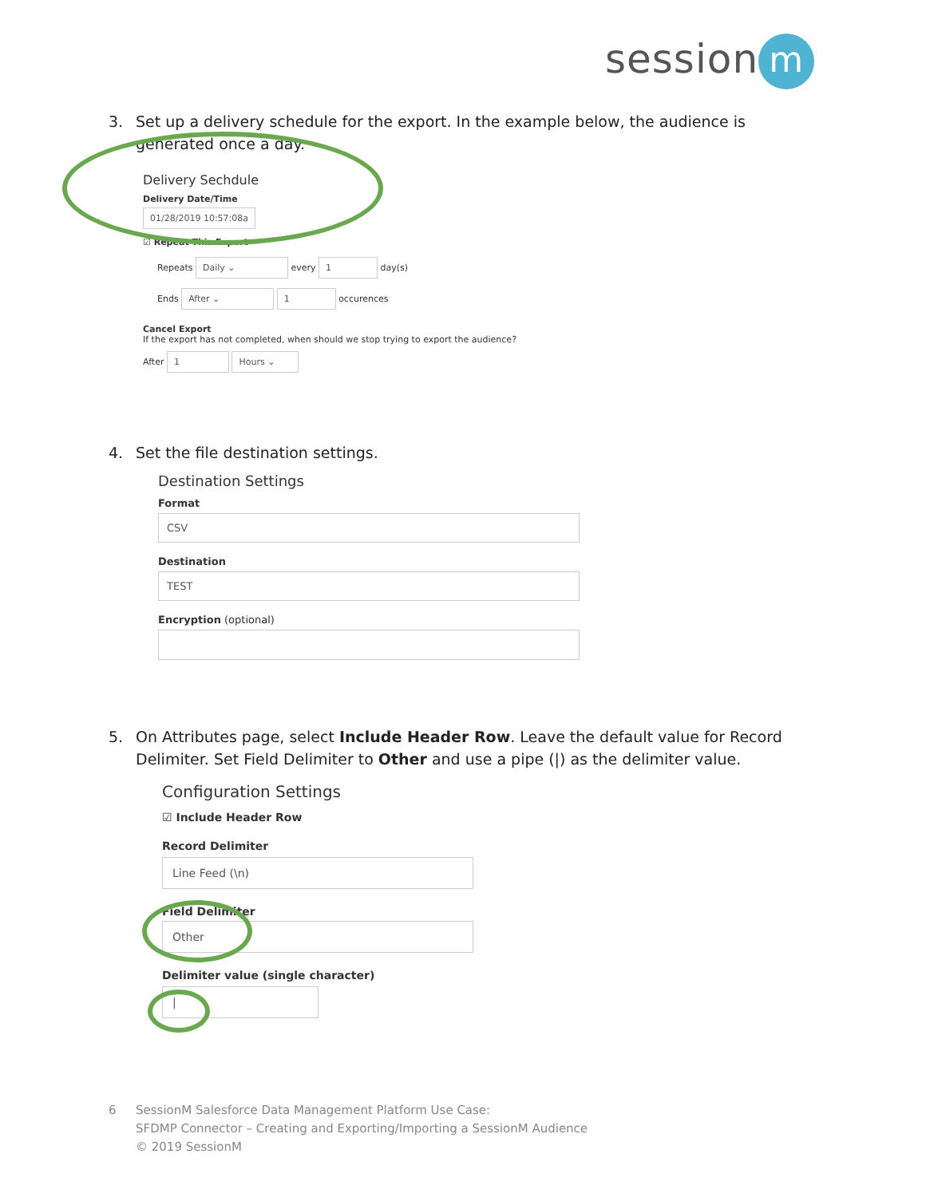session m
3. Set up a delivery schedule for the export. In the example below, the audience is generated once a day.
Delivery Sechdule
Delivery Date/Time
01/28/2019 10:57:08a
☑ Repeat This Export
Repeats Daily ⌄ every 1 day(s)
Ends After ⌄ 1 occurences
Cancel Export
If the export has not completed, when should we stop trying to export the audience?
After 1 Hours ⌄
4. Set the file destination settings.
Destination Settings
Format
CSV
Destination
TEST
Encryption (optional)
5. On Attributes page, select Include Header Row. Leave the default value for Record Delimiter. Set Field Delimiter to Other and use a pipe (|) as the delimiter value.
Configuration Settings
☑ Include Header Row
Record Delimiter
Line Feed (\n)
Field Delimiter
Other
Delimiter value (single character)
|
6 SessionM Salesforce Data Management Platform Use Case:
SFDMP Connector – Creating and Exporting/Importing a SessionM Audience
© 2019 SessionM